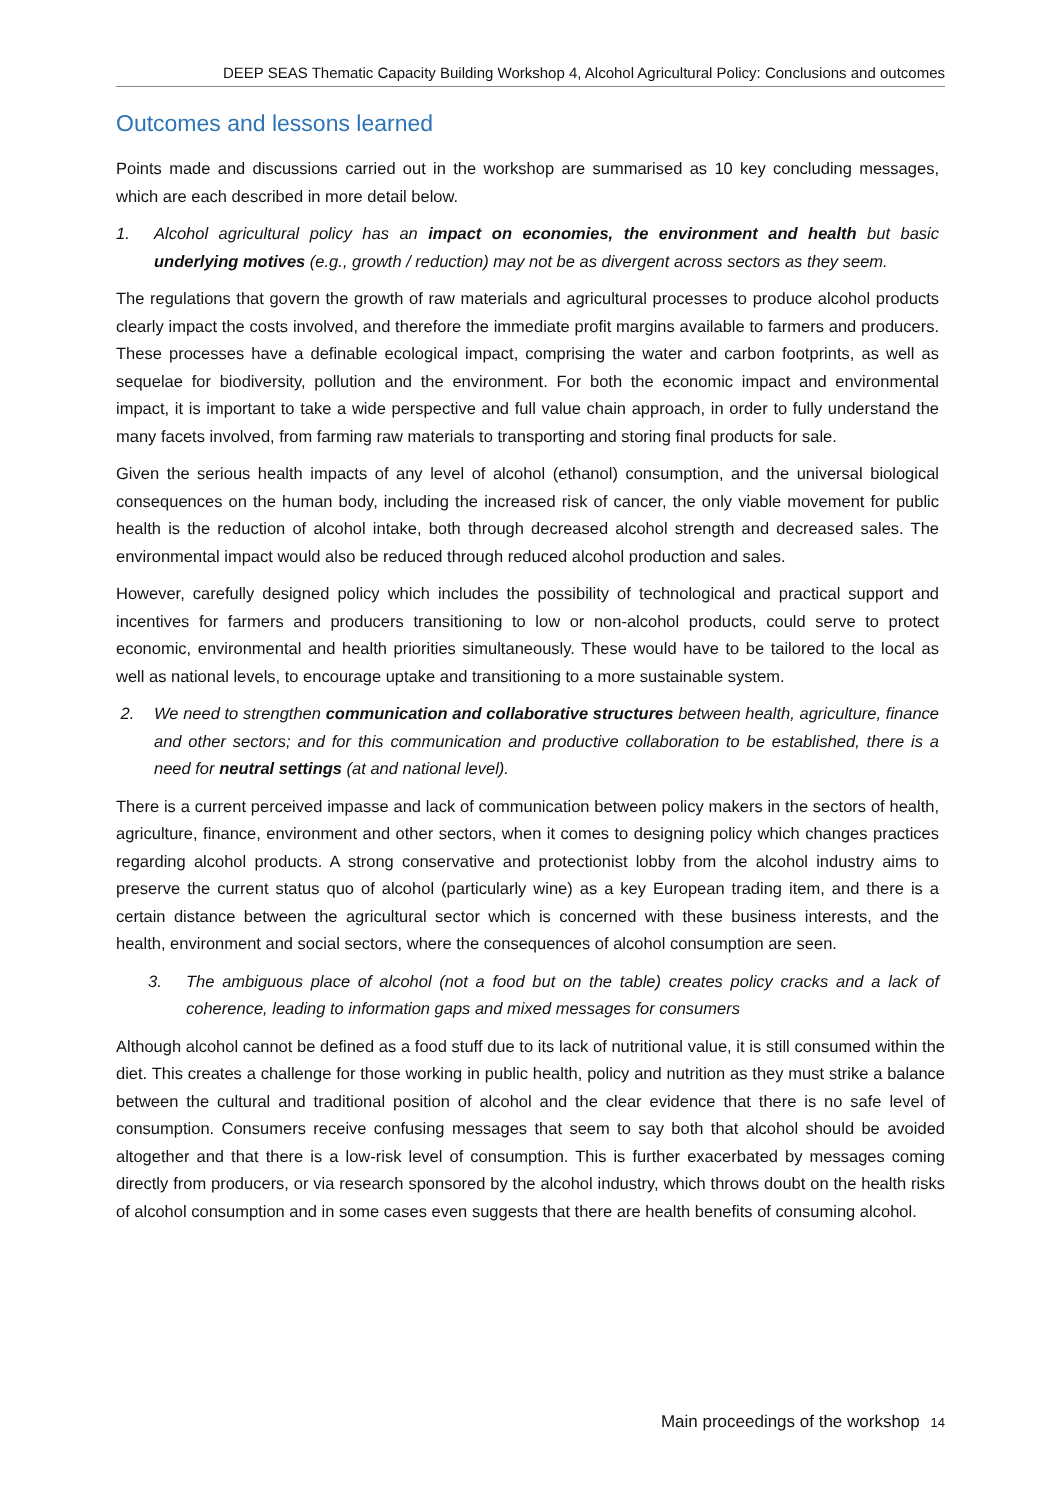DEEP SEAS Thematic Capacity Building Workshop 4, Alcohol Agricultural Policy: Conclusions and outcomes
Outcomes and lessons learned
Points made and discussions carried out in the workshop are summarised as 10 key concluding messages, which are each described in more detail below.
1. Alcohol agricultural policy has an impact on economies, the environment and health but basic underlying motives (e.g., growth / reduction) may not be as divergent across sectors as they seem.
The regulations that govern the growth of raw materials and agricultural processes to produce alcohol products clearly impact the costs involved, and therefore the immediate profit margins available to farmers and producers. These processes have a definable ecological impact, comprising the water and carbon footprints, as well as sequelae for biodiversity, pollution and the environment. For both the economic impact and environmental impact, it is important to take a wide perspective and full value chain approach, in order to fully understand the many facets involved, from farming raw materials to transporting and storing final products for sale.
Given the serious health impacts of any level of alcohol (ethanol) consumption, and the universal biological consequences on the human body, including the increased risk of cancer, the only viable movement for public health is the reduction of alcohol intake, both through decreased alcohol strength and decreased sales. The environmental impact would also be reduced through reduced alcohol production and sales.
However, carefully designed policy which includes the possibility of technological and practical support and incentives for farmers and producers transitioning to low or non-alcohol products, could serve to protect economic, environmental and health priorities simultaneously. These would have to be tailored to the local as well as national levels, to encourage uptake and transitioning to a more sustainable system.
2. We need to strengthen communication and collaborative structures between health, agriculture, finance and other sectors; and for this communication and productive collaboration to be established, there is a need for neutral settings (at and national level).
There is a current perceived impasse and lack of communication between policy makers in the sectors of health, agriculture, finance, environment and other sectors, when it comes to designing policy which changes practices regarding alcohol products. A strong conservative and protectionist lobby from the alcohol industry aims to preserve the current status quo of alcohol (particularly wine) as a key European trading item, and there is a certain distance between the agricultural sector which is concerned with these business interests, and the health, environment and social sectors, where the consequences of alcohol consumption are seen.
3. The ambiguous place of alcohol (not a food but on the table) creates policy cracks and a lack of coherence, leading to information gaps and mixed messages for consumers
Although alcohol cannot be defined as a food stuff due to its lack of nutritional value, it is still consumed within the diet. This creates a challenge for those working in public health, policy and nutrition as they must strike a balance between the cultural and traditional position of alcohol and the clear evidence that there is no safe level of consumption. Consumers receive confusing messages that seem to say both that alcohol should be avoided altogether and that there is a low-risk level of consumption. This is further exacerbated by messages coming directly from producers, or via research sponsored by the alcohol industry, which throws doubt on the health risks of alcohol consumption and in some cases even suggests that there are health benefits of consuming alcohol.
Main proceedings of the workshop 14